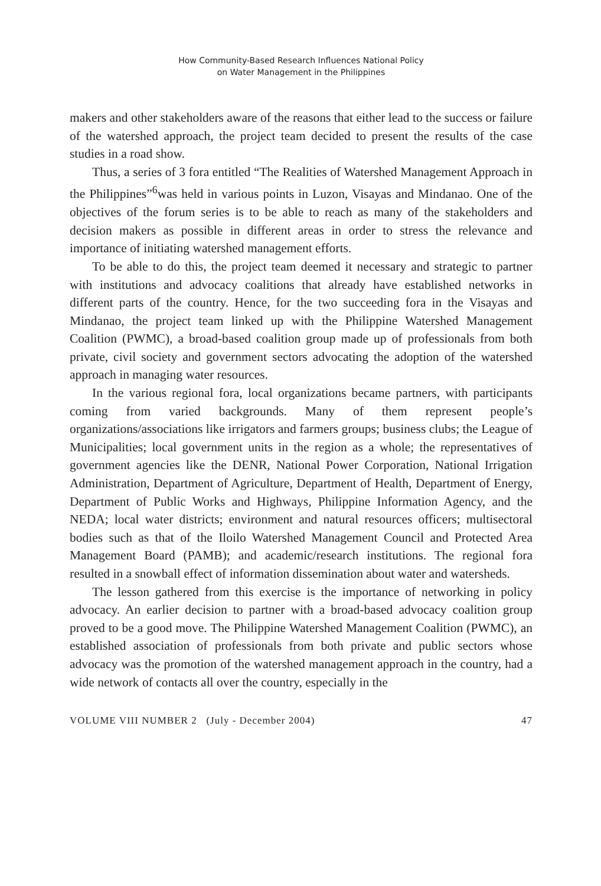How Community-Based Research Influences National Policy
on Water Management in the Philippines
makers and other stakeholders aware of the reasons that either lead to the success or failure of the watershed approach, the project team decided to present the results of the case studies in a road show.
Thus, a series of 3 fora entitled “The Realities of Watershed Management Approach in the Philippines”<sup>6</sup>was held in various points in Luzon, Visayas and Mindanao. One of the objectives of the forum series is to be able to reach as many of the stakeholders and decision makers as possible in different areas in order to stress the relevance and importance of initiating watershed management efforts.
To be able to do this, the project team deemed it necessary and strategic to partner with institutions and advocacy coalitions that already have established networks in different parts of the country. Hence, for the two succeeding fora in the Visayas and Mindanao, the project team linked up with the Philippine Watershed Management Coalition (PWMC), a broad-based coalition group made up of professionals from both private, civil society and government sectors advocating the adoption of the watershed approach in managing water resources.
In the various regional fora, local organizations became partners, with participants coming from varied backgrounds. Many of them represent people’s organizations/associations like irrigators and farmers groups; business clubs; the League of Municipalities; local government units in the region as a whole; the representatives of government agencies like the DENR, National Power Corporation, National Irrigation Administration, Department of Agriculture, Department of Health, Department of Energy, Department of Public Works and Highways, Philippine Information Agency, and the NEDA; local water districts; environment and natural resources officers; multisectoral bodies such as that of the Iloilo Watershed Management Council and Protected Area Management Board (PAMB); and academic/research institutions. The regional fora resulted in a snowball effect of information dissemination about water and watersheds.
The lesson gathered from this exercise is the importance of networking in policy advocacy. An earlier decision to partner with a broad-based advocacy coalition group proved to be a good move. The Philippine Watershed Management Coalition (PWMC), an established association of professionals from both private and public sectors whose advocacy was the promotion of the watershed management approach in the country, had a wide network of contacts all over the country, especially in the
VOLUME VIII NUMBER 2 (July - December 2004) 47